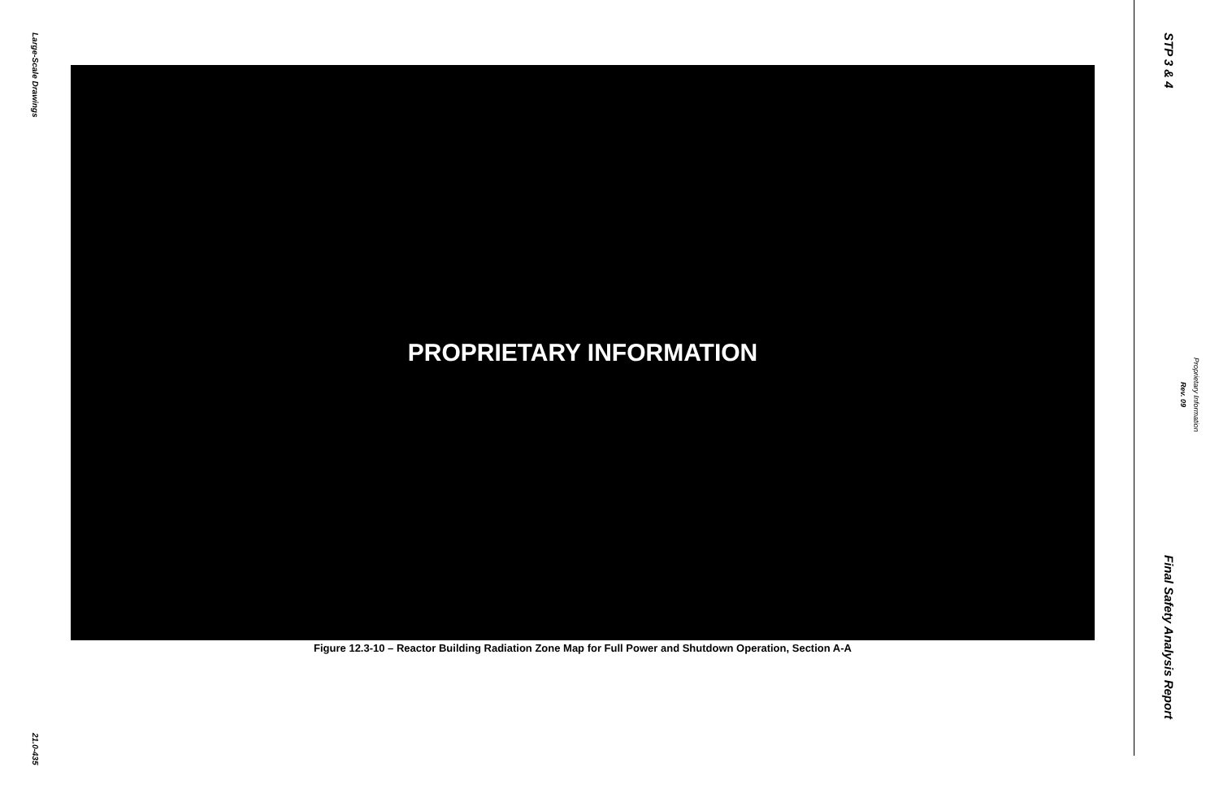Large-Scale Drawings
21.0-435
PROPRIETARY INFORMATION
Figure 12.3-10 – Reactor Building Radiation Zone Map for Full Power and Shutdown Operation, Section A-A
STP 3 & 4
Final Safety Analysis Report
Rev. 09
Proprietary Information